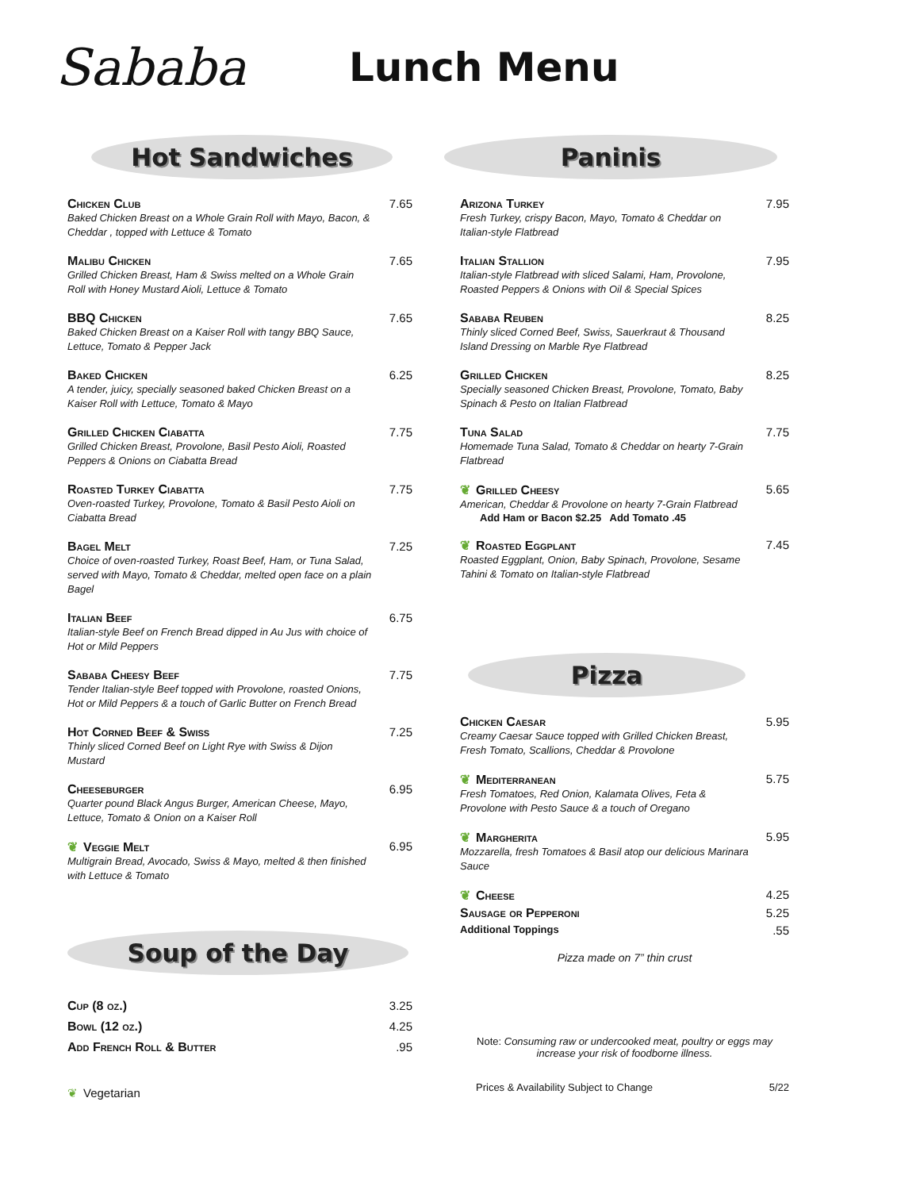Sababa
Lunch Menu
Hot Sandwiches
Chicken Club
Baked Chicken Breast on a Whole Grain Roll with Mayo, Bacon, & Cheddar , topped with Lettuce & Tomato
7.65
Malibu Chicken
Grilled Chicken Breast, Ham & Swiss melted on a Whole Grain Roll with Honey Mustard Aioli, Lettuce & Tomato
7.65
BBQ Chicken
Baked Chicken Breast on a Kaiser Roll with tangy BBQ Sauce, Lettuce, Tomato & Pepper Jack
7.65
Baked Chicken
A tender, juicy, specially seasoned baked Chicken Breast on a Kaiser Roll with Lettuce, Tomato & Mayo
6.25
Grilled Chicken Ciabatta
Grilled Chicken Breast, Provolone, Basil Pesto Aioli, Roasted Peppers & Onions on Ciabatta Bread
7.75
Roasted Turkey Ciabatta
Oven-roasted Turkey, Provolone, Tomato & Basil Pesto Aioli on Ciabatta Bread
7.75
Bagel Melt
Choice of oven-roasted Turkey, Roast Beef, Ham, or Tuna Salad, served with Mayo, Tomato & Cheddar, melted open face on a plain Bagel
7.25
Italian Beef
Italian-style Beef on French Bread dipped in Au Jus with choice of Hot or Mild Peppers
6.75
Sababa Cheesy Beef
Tender Italian-style Beef topped with Provolone, roasted Onions, Hot or Mild Peppers & a touch of Garlic Butter on French Bread
7.75
Hot Corned Beef & Swiss
Thinly sliced Corned Beef on Light Rye with Swiss & Dijon Mustard
7.25
Cheeseburger
Quarter pound Black Angus Burger, American Cheese, Mayo, Lettuce, Tomato & Onion on a Kaiser Roll
6.95
❦ Veggie Melt
Multigrain Bread, Avocado, Swiss & Mayo, melted & then finished with Lettuce & Tomato
6.95
Soup of the Day
Cup (8 oz.) 3.25
Bowl (12 oz.) 4.25
Add French Roll & Butter .95
❦ Vegetarian
Paninis
Arizona Turkey
Fresh Turkey, crispy Bacon, Mayo, Tomato & Cheddar on Italian-style Flatbread
7.95
Italian Stallion
Italian-style Flatbread with sliced Salami, Ham, Provolone, Roasted Peppers & Onions with Oil & Special Spices
7.95
Sababa Reuben
Thinly sliced Corned Beef, Swiss, Sauerkraut & Thousand Island Dressing on Marble Rye Flatbread
8.25
Grilled Chicken
Specially seasoned Chicken Breast, Provolone, Tomato, Baby Spinach & Pesto on Italian Flatbread
8.25
Tuna Salad
Homemade Tuna Salad, Tomato & Cheddar on hearty 7-Grain Flatbread
7.75
❦ Grilled Cheesy
American, Cheddar & Provolone on hearty 7-Grain Flatbread
Add Ham or Bacon $2.25 Add Tomato .45
5.65
❦ Roasted Eggplant
Roasted Eggplant, Onion, Baby Spinach, Provolone, Sesame Tahini & Tomato on Italian-style Flatbread
7.45
Pizza
Chicken Caesar
Creamy Caesar Sauce topped with Grilled Chicken Breast, Fresh Tomato, Scallions, Cheddar & Provolone
5.95
❦ Mediterranean
Fresh Tomatoes, Red Onion, Kalamata Olives, Feta & Provolone with Pesto Sauce & a touch of Oregano
5.75
❦ Margherita
Mozzarella, fresh Tomatoes & Basil atop our delicious Marinara Sauce
5.95
❦ Cheese 4.25
Sausage or Pepperoni 5.25
Additional Toppings
.55
Pizza made on 7” thin crust
Note: Consuming raw or undercooked meat, poultry or eggs may increase your risk of foodborne illness.
Prices & Availability Subject to Change 5/22